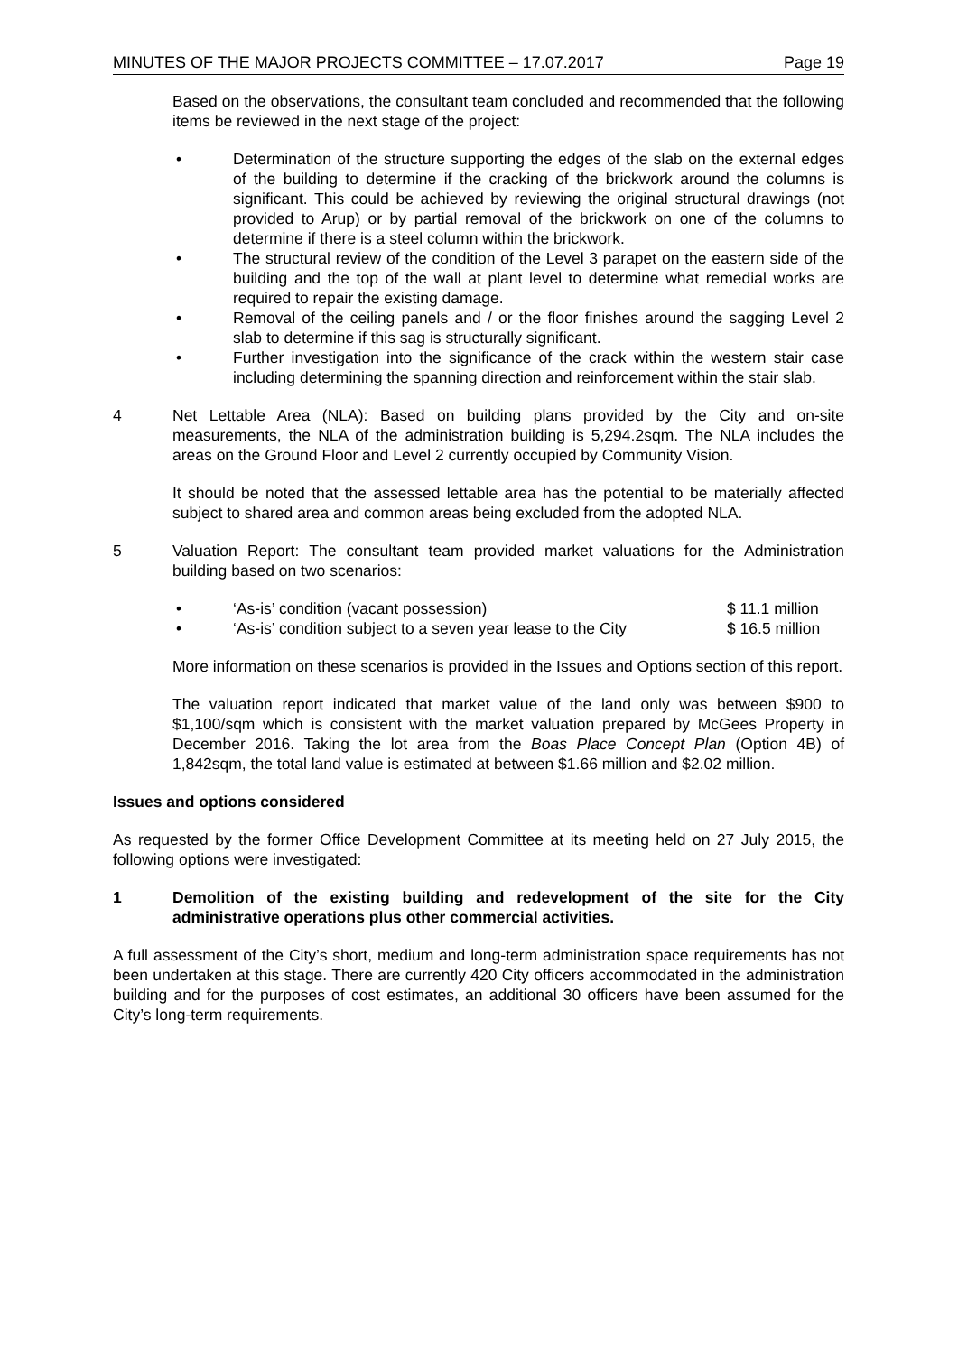MINUTES OF THE MAJOR PROJECTS COMMITTEE – 17.07.2017 Page 19
Based on the observations, the consultant team concluded and recommended that the following items be reviewed in the next stage of the project:
• Determination of the structure supporting the edges of the slab on the external edges of the building to determine if the cracking of the brickwork around the columns is significant. This could be achieved by reviewing the original structural drawings (not provided to Arup) or by partial removal of the brickwork on one of the columns to determine if there is a steel column within the brickwork.
• The structural review of the condition of the Level 3 parapet on the eastern side of the building and the top of the wall at plant level to determine what remedial works are required to repair the existing damage.
• Removal of the ceiling panels and / or the floor finishes around the sagging Level 2 slab to determine if this sag is structurally significant.
• Further investigation into the significance of the crack within the western stair case including determining the spanning direction and reinforcement within the stair slab.
4 Net Lettable Area (NLA): Based on building plans provided by the City and on-site measurements, the NLA of the administration building is 5,294.2sqm. The NLA includes the areas on the Ground Floor and Level 2 currently occupied by Community Vision.
It should be noted that the assessed lettable area has the potential to be materially affected subject to shared area and common areas being excluded from the adopted NLA.
5 Valuation Report: The consultant team provided market valuations for the Administration building based on two scenarios:
• ‘As-is’ condition (vacant possession) $ 11.1 million
• ‘As-is’ condition subject to a seven year lease to the City $ 16.5 million
More information on these scenarios is provided in the Issues and Options section of this report.
The valuation report indicated that market value of the land only was between $900 to $1,100/sqm which is consistent with the market valuation prepared by McGees Property in December 2016. Taking the lot area from the Boas Place Concept Plan (Option 4B) of 1,842sqm, the total land value is estimated at between $1.66 million and $2.02 million.
Issues and options considered
As requested by the former Office Development Committee at its meeting held on 27 July 2015, the following options were investigated:
1 Demolition of the existing building and redevelopment of the site for the City administrative operations plus other commercial activities.
A full assessment of the City’s short, medium and long-term administration space requirements has not been undertaken at this stage. There are currently 420 City officers accommodated in the administration building and for the purposes of cost estimates, an additional 30 officers have been assumed for the City’s long-term requirements.